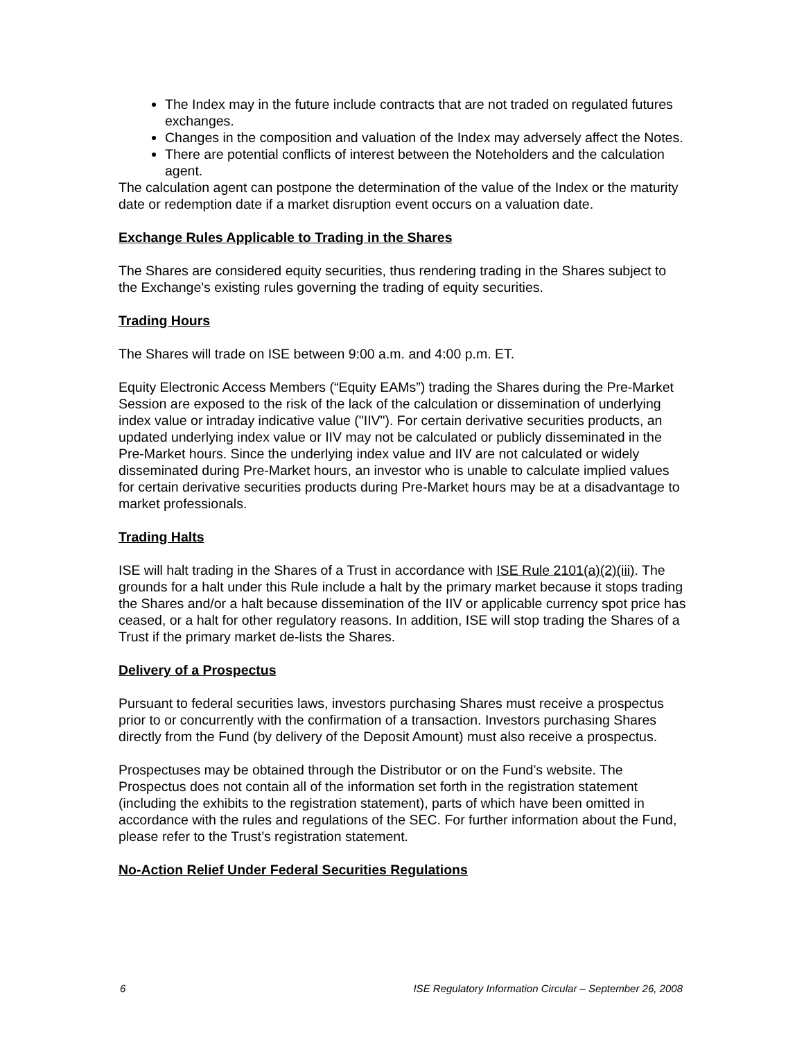The Index may in the future include contracts that are not traded on regulated futures exchanges.
Changes in the composition and valuation of the Index may adversely affect the Notes.
There are potential conflicts of interest between the Noteholders and the calculation agent.
The calculation agent can postpone the determination of the value of the Index or the maturity date or redemption date if a market disruption event occurs on a valuation date.
Exchange Rules Applicable to Trading in the Shares
The Shares are considered equity securities, thus rendering trading in the Shares subject to the Exchange's existing rules governing the trading of equity securities.
Trading Hours
The Shares will trade on ISE between 9:00 a.m. and 4:00 p.m. ET.
Equity Electronic Access Members (“Equity EAMs”) trading the Shares during the Pre-Market Session are exposed to the risk of the lack of the calculation or dissemination of underlying index value or intraday indicative value ("IIV"). For certain derivative securities products, an updated underlying index value or IIV may not be calculated or publicly disseminated in the Pre-Market hours. Since the underlying index value and IIV are not calculated or widely disseminated during Pre-Market hours, an investor who is unable to calculate implied values for certain derivative securities products during Pre-Market hours may be at a disadvantage to market professionals.
Trading Halts
ISE will halt trading in the Shares of a Trust in accordance with ISE Rule 2101(a)(2)(iii). The grounds for a halt under this Rule include a halt by the primary market because it stops trading the Shares and/or a halt because dissemination of the IIV or applicable currency spot price has ceased, or a halt for other regulatory reasons. In addition, ISE will stop trading the Shares of a Trust if the primary market de-lists the Shares.
Delivery of a Prospectus
Pursuant to federal securities laws, investors purchasing Shares must receive a prospectus prior to or concurrently with the confirmation of a transaction. Investors purchasing Shares directly from the Fund (by delivery of the Deposit Amount) must also receive a prospectus.
Prospectuses may be obtained through the Distributor or on the Fund’s website. The Prospectus does not contain all of the information set forth in the registration statement (including the exhibits to the registration statement), parts of which have been omitted in accordance with the rules and regulations of the SEC. For further information about the Fund, please refer to the Trust’s registration statement.
No-Action Relief Under Federal Securities Regulations
6 ISE Regulatory Information Circular – September 26, 2008